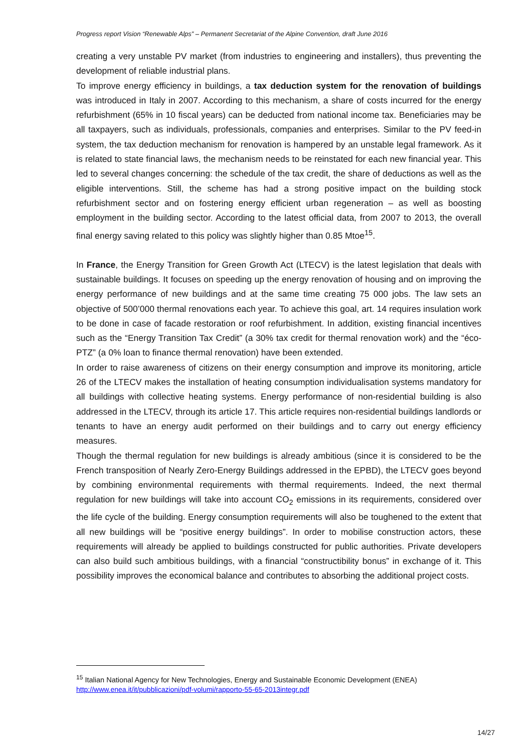Progress report Vision “Renewable Alps” – Permanent Secretariat of the Alpine Convention, draft June 2016
creating a very unstable PV market (from industries to engineering and installers), thus preventing the development of reliable industrial plans.
To improve energy efficiency in buildings, a tax deduction system for the renovation of buildings was introduced in Italy in 2007. According to this mechanism, a share of costs incurred for the energy refurbishment (65% in 10 fiscal years) can be deducted from national income tax. Beneficiaries may be all taxpayers, such as individuals, professionals, companies and enterprises. Similar to the PV feed-in system, the tax deduction mechanism for renovation is hampered by an unstable legal framework. As it is related to state financial laws, the mechanism needs to be reinstated for each new financial year. This led to several changes concerning: the schedule of the tax credit, the share of deductions as well as the eligible interventions. Still, the scheme has had a strong positive impact on the building stock refurbishment sector and on fostering energy efficient urban regeneration – as well as boosting employment in the building sector. According to the latest official data, from 2007 to 2013, the overall final energy saving related to this policy was slightly higher than 0.85 Mtoe<sup>15</sup>.
In France, the Energy Transition for Green Growth Act (LTECV) is the latest legislation that deals with sustainable buildings. It focuses on speeding up the energy renovation of housing and on improving the energy performance of new buildings and at the same time creating 75 000 jobs. The law sets an objective of 500’000 thermal renovations each year. To achieve this goal, art. 14 requires insulation work to be done in case of facade restoration or roof refurbishment. In addition, existing financial incentives such as the “Energy Transition Tax Credit” (a 30% tax credit for thermal renovation work) and the “éco-PTZ” (a 0% loan to finance thermal renovation) have been extended.
In order to raise awareness of citizens on their energy consumption and improve its monitoring, article 26 of the LTECV makes the installation of heating consumption individualisation systems mandatory for all buildings with collective heating systems. Energy performance of non-residential building is also addressed in the LTECV, through its article 17. This article requires non-residential buildings landlords or tenants to have an energy audit performed on their buildings and to carry out energy efficiency measures.
Though the thermal regulation for new buildings is already ambitious (since it is considered to be the French transposition of Nearly Zero-Energy Buildings addressed in the EPBD), the LTECV goes beyond by combining environmental requirements with thermal requirements. Indeed, the next thermal regulation for new buildings will take into account CO<sub>2</sub> emissions in its requirements, considered over the life cycle of the building. Energy consumption requirements will also be toughened to the extent that all new buildings will be “positive energy buildings”. In order to mobilise construction actors, these requirements will already be applied to buildings constructed for public authorities. Private developers can also build such ambitious buildings, with a financial “constructibility bonus” in exchange of it. This possibility improves the economical balance and contributes to absorbing the additional project costs.
<sup>15</sup> Italian National Agency for New Technologies, Energy and Sustainable Economic Development (ENEA)
http://www.enea.it/it/pubblicazioni/pdf-volumi/rapporto-55-65-2013integr.pdf
14/27